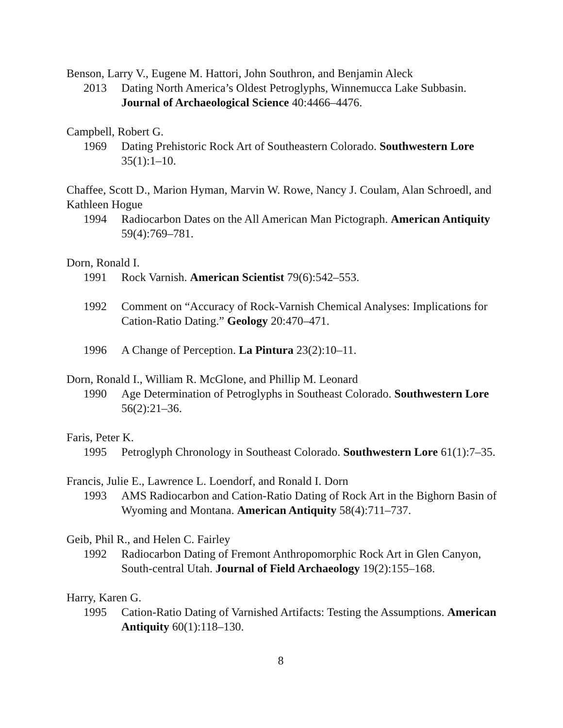Benson, Larry V., Eugene M. Hattori, John Southron, and Benjamin Aleck
2013 Dating North America’s Oldest Petroglyphs, Winnemucca Lake Subbasin. Journal of Archaeological Science 40:4466–4476.
Campbell, Robert G.
1969 Dating Prehistoric Rock Art of Southeastern Colorado. Southwestern Lore 35(1):1–10.
Chaffee, Scott D., Marion Hyman, Marvin W. Rowe, Nancy J. Coulam, Alan Schroedl, and Kathleen Hogue
1994 Radiocarbon Dates on the All American Man Pictograph. American Antiquity 59(4):769–781.
Dorn, Ronald I.
1991 Rock Varnish. American Scientist 79(6):542–553.
1992 Comment on “Accuracy of Rock-Varnish Chemical Analyses: Implications for Cation-Ratio Dating.” Geology 20:470–471.
1996 A Change of Perception. La Pintura 23(2):10–11.
Dorn, Ronald I., William R. McGlone, and Phillip M. Leonard
1990 Age Determination of Petroglyphs in Southeast Colorado. Southwestern Lore 56(2):21–36.
Faris, Peter K.
1995 Petroglyph Chronology in Southeast Colorado. Southwestern Lore 61(1):7–35.
Francis, Julie E., Lawrence L. Loendorf, and Ronald I. Dorn
1993 AMS Radiocarbon and Cation-Ratio Dating of Rock Art in the Bighorn Basin of Wyoming and Montana. American Antiquity 58(4):711–737.
Geib, Phil R., and Helen C. Fairley
1992 Radiocarbon Dating of Fremont Anthropomorphic Rock Art in Glen Canyon, South-central Utah. Journal of Field Archaeology 19(2):155–168.
Harry, Karen G.
1995 Cation-Ratio Dating of Varnished Artifacts: Testing the Assumptions. American Antiquity 60(1):118–130.
8